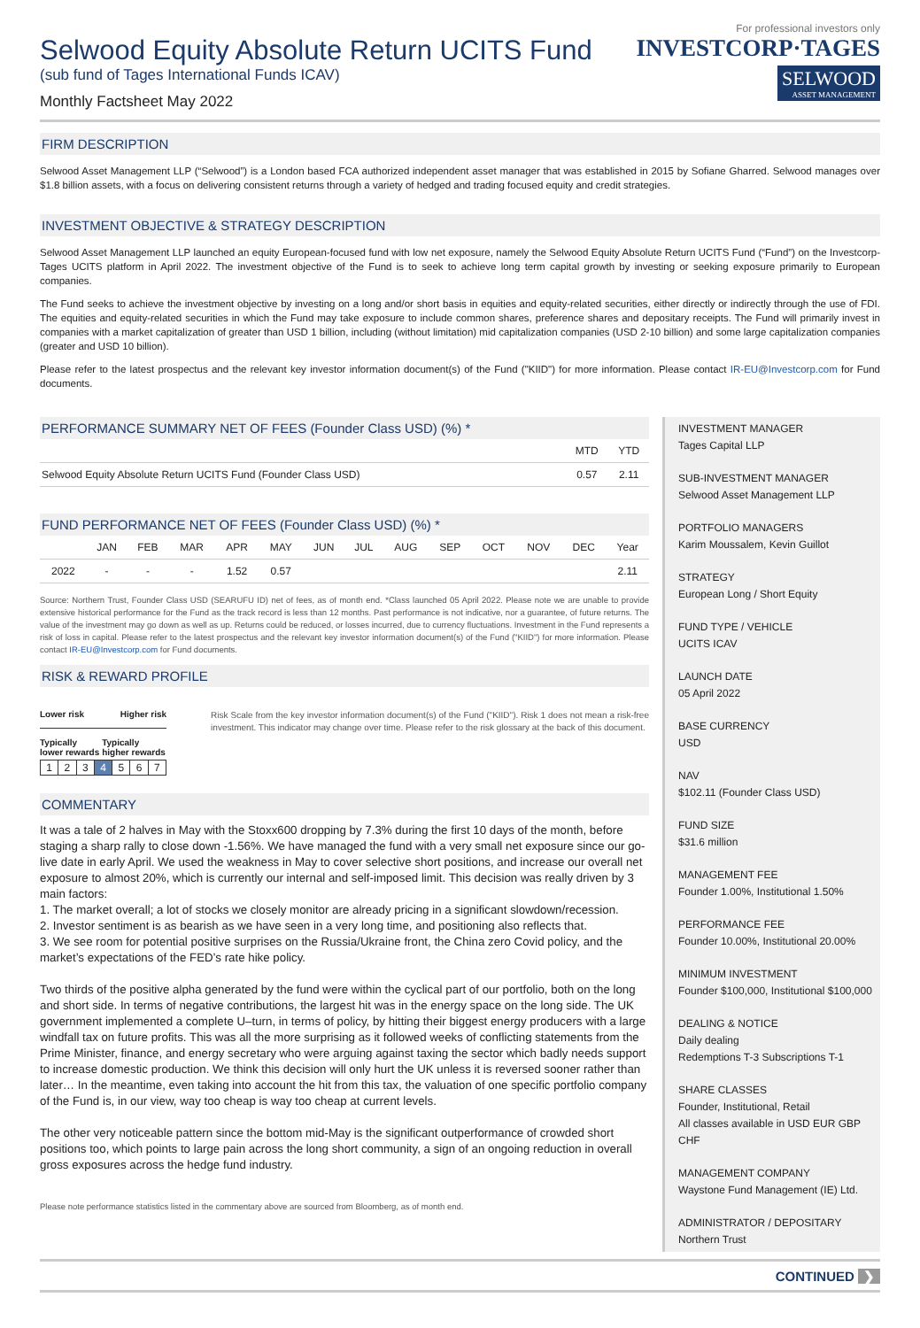For professional investors only
Selwood Equity Absolute Return UCITS Fund
(sub fund of Tages International Funds ICAV)
Monthly Factsheet May 2022
INVESTCORP·TAGES
SELWOOD
ASSET MANAGEMENT
FIRM DESCRIPTION
Selwood Asset Management LLP (“Selwood”) is a London based FCA authorized independent asset manager that was established in 2015 by Sofiane Gharred. Selwood manages over $1.8 billion assets, with a focus on delivering consistent returns through a variety of hedged and trading focused equity and credit strategies.
INVESTMENT OBJECTIVE & STRATEGY DESCRIPTION
Selwood Asset Management LLP launched an equity European-focused fund with low net exposure, namely the Selwood Equity Absolute Return UCITS Fund (“Fund”) on the Investcorp-Tages UCITS platform in April 2022. The investment objective of the Fund is to seek to achieve long term capital growth by investing or seeking exposure primarily to European companies.
The Fund seeks to achieve the investment objective by investing on a long and/or short basis in equities and equity-related securities, either directly or indirectly through the use of FDI. The equities and equity-related securities in which the Fund may take exposure to include common shares, preference shares and depositary receipts. The Fund will primarily invest in companies with a market capitalization of greater than USD 1 billion, including (without limitation) mid capitalization companies (USD 2-10 billion) and some large capitalization companies (greater and USD 10 billion).
Please refer to the latest prospectus and the relevant key investor information document(s) of the Fund ("KIID") for more information. Please contact IR-EU@Investcorp.com for Fund documents.
PERFORMANCE SUMMARY NET OF FEES (Founder Class USD) (%) *
| | MTD | YTD |
| --- | --- | --- |
| Selwood Equity Absolute Return UCITS Fund (Founder Class USD) | 0.57 | 2.11 |
FUND PERFORMANCE NET OF FEES (Founder Class USD) (%) *
| | JAN | FEB | MAR | APR | MAY | JUN | JUL | AUG | SEP | OCT | NOV | DEC | Year |
| --- | --- | --- | --- | --- | --- | --- | --- | --- | --- | --- | --- | --- | --- |
| 2022 | - | - | - | 1.52 | 0.57 | | | | | | | | 2.11 |
Source: Northern Trust, Founder Class USD (SEARUFU ID) net of fees, as of month end. *Class launched 05 April 2022. Please note we are unable to provide extensive historical performance for the Fund as the track record is less than 12 months. Past performance is not indicative, nor a guarantee, of future returns. The value of the investment may go down as well as up. Returns could be reduced, or losses incurred, due to currency fluctuations. Investment in the Fund represents a risk of loss in capital. Please refer to the latest prospectus and the relevant key investor information document(s) of the Fund ("KIID") for more information. Please contact IR-EU@Investcorp.com for Fund documents.
RISK & REWARD PROFILE
Lower risk Higher risk
Typically lower rewards Typically higher rewards
| 1 | 2 | 3 | 4 | 5 | 6 | 7 |
Risk Scale from the key investor information document(s) of the Fund ("KIID"). Risk 1 does not mean a risk-free investment. This indicator may change over time. Please refer to the risk glossary at the back of this document.
COMMENTARY
It was a tale of 2 halves in May with the Stoxx600 dropping by 7.3% during the first 10 days of the month, before staging a sharp rally to close down -1.56%. We have managed the fund with a very small net exposure since our go-live date in early April. We used the weakness in May to cover selective short positions, and increase our overall net exposure to almost 20%, which is currently our internal and self-imposed limit. This decision was really driven by 3 main factors:
1. The market overall; a lot of stocks we closely monitor are already pricing in a significant slowdown/recession.
2. Investor sentiment is as bearish as we have seen in a very long time, and positioning also reflects that.
3. We see room for potential positive surprises on the Russia/Ukraine front, the China zero Covid policy, and the market’s expectations of the FED’s rate hike policy.
Two thirds of the positive alpha generated by the fund were within the cyclical part of our portfolio, both on the long and short side. In terms of negative contributions, the largest hit was in the energy space on the long side. The UK government implemented a complete U–turn, in terms of policy, by hitting their biggest energy producers with a large windfall tax on future profits. This was all the more surprising as it followed weeks of conflicting statements from the Prime Minister, finance, and energy secretary who were arguing against taxing the sector which badly needs support to increase domestic production. We think this decision will only hurt the UK unless it is reversed sooner rather than later… In the meantime, even taking into account the hit from this tax, the valuation of one specific portfolio company of the Fund is, in our view, way too cheap is way too cheap at current levels.
The other very noticeable pattern since the bottom mid-May is the significant outperformance of crowded short positions too, which points to large pain across the long short community, a sign of an ongoing reduction in overall gross exposures across the hedge fund industry.
Please note performance statistics listed in the commentary above are sourced from Bloomberg, as of month end.
INVESTMENT MANAGER
Tages Capital LLP
SUB-INVESTMENT MANAGER
Selwood Asset Management LLP
PORTFOLIO MANAGERS
Karim Moussalem, Kevin Guillot
STRATEGY
European Long / Short Equity
FUND TYPE / VEHICLE
UCITS ICAV
LAUNCH DATE
05 April 2022
BASE CURRENCY
USD
NAV
$102.11 (Founder Class USD)
FUND SIZE
$31.6 million
MANAGEMENT FEE
Founder 1.00%, Institutional 1.50%
PERFORMANCE FEE
Founder 10.00%, Institutional 20.00%
MINIMUM INVESTMENT
Founder $100,000, Institutional $100,000
DEALING & NOTICE
Daily dealing
Redemptions T-3 Subscriptions T-1
SHARE CLASSES
Founder, Institutional, Retail
All classes available in USD EUR GBP CHF
MANAGEMENT COMPANY
Waystone Fund Management (IE) Ltd.
ADMINISTRATOR / DEPOSITARY
Northern Trust
CONTINUED ❯